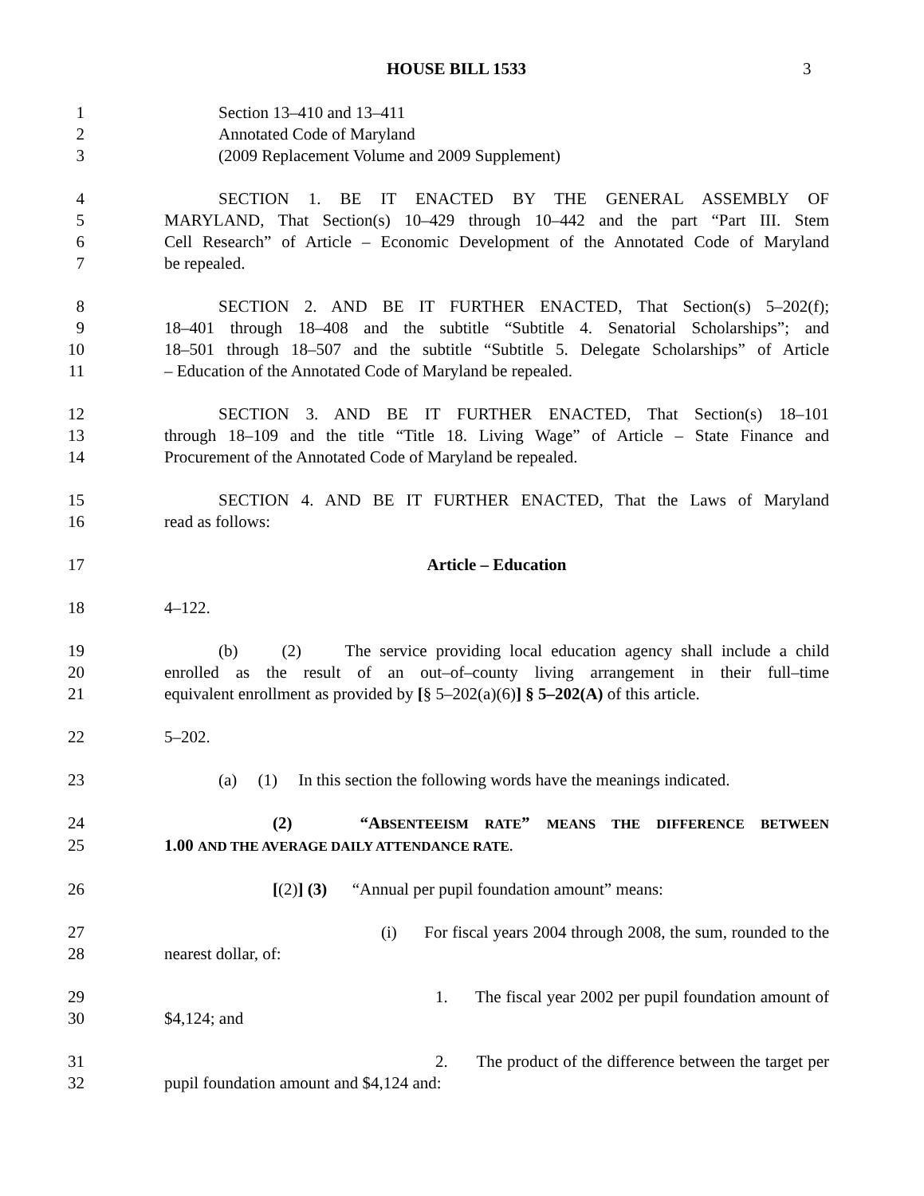HOUSE BILL 1533 3
1 Section 13–410 and 13–411
2 Annotated Code of Maryland
3 (2009 Replacement Volume and 2009 Supplement)
4 SECTION 1. BE IT ENACTED BY THE GENERAL ASSEMBLY OF
5 MARYLAND, That Section(s) 10–429 through 10–442 and the part “Part III. Stem
6 Cell Research” of Article – Economic Development of the Annotated Code of Maryland
7 be repealed.
8 SECTION 2. AND BE IT FURTHER ENACTED, That Section(s) 5–202(f);
9 18–401 through 18–408 and the subtitle “Subtitle 4. Senatorial Scholarships”; and
10 18–501 through 18–507 and the subtitle “Subtitle 5. Delegate Scholarships” of Article
11 – Education of the Annotated Code of Maryland be repealed.
12 SECTION 3. AND BE IT FURTHER ENACTED, That Section(s) 18–101
13 through 18–109 and the title “Title 18. Living Wage” of Article – State Finance and
14 Procurement of the Annotated Code of Maryland be repealed.
15 SECTION 4. AND BE IT FURTHER ENACTED, That the Laws of Maryland
16 read as follows:
17 Article – Education
18 4–122.
19 (b) (2) The service providing local education agency shall include a child
20 enrolled as the result of an out–of–county living arrangement in their full–time
21 equivalent enrollment as provided by [§ 5–202(a)(6)] § 5–202(A) of this article.
22 5–202.
23 (a) (1) In this section the following words have the meanings indicated.
24 (2) “ABSENTEEISM RATE” MEANS THE DIFFERENCE BETWEEN
25 1.00 AND THE AVERAGE DAILY ATTENDANCE RATE.
26 [(2)] (3) “Annual per pupil foundation amount” means:
27 (i) For fiscal years 2004 through 2008, the sum, rounded to the
28 nearest dollar, of:
29 1. The fiscal year 2002 per pupil foundation amount of
30 $4,124; and
31 2. The product of the difference between the target per
32 pupil foundation amount and $4,124 and: